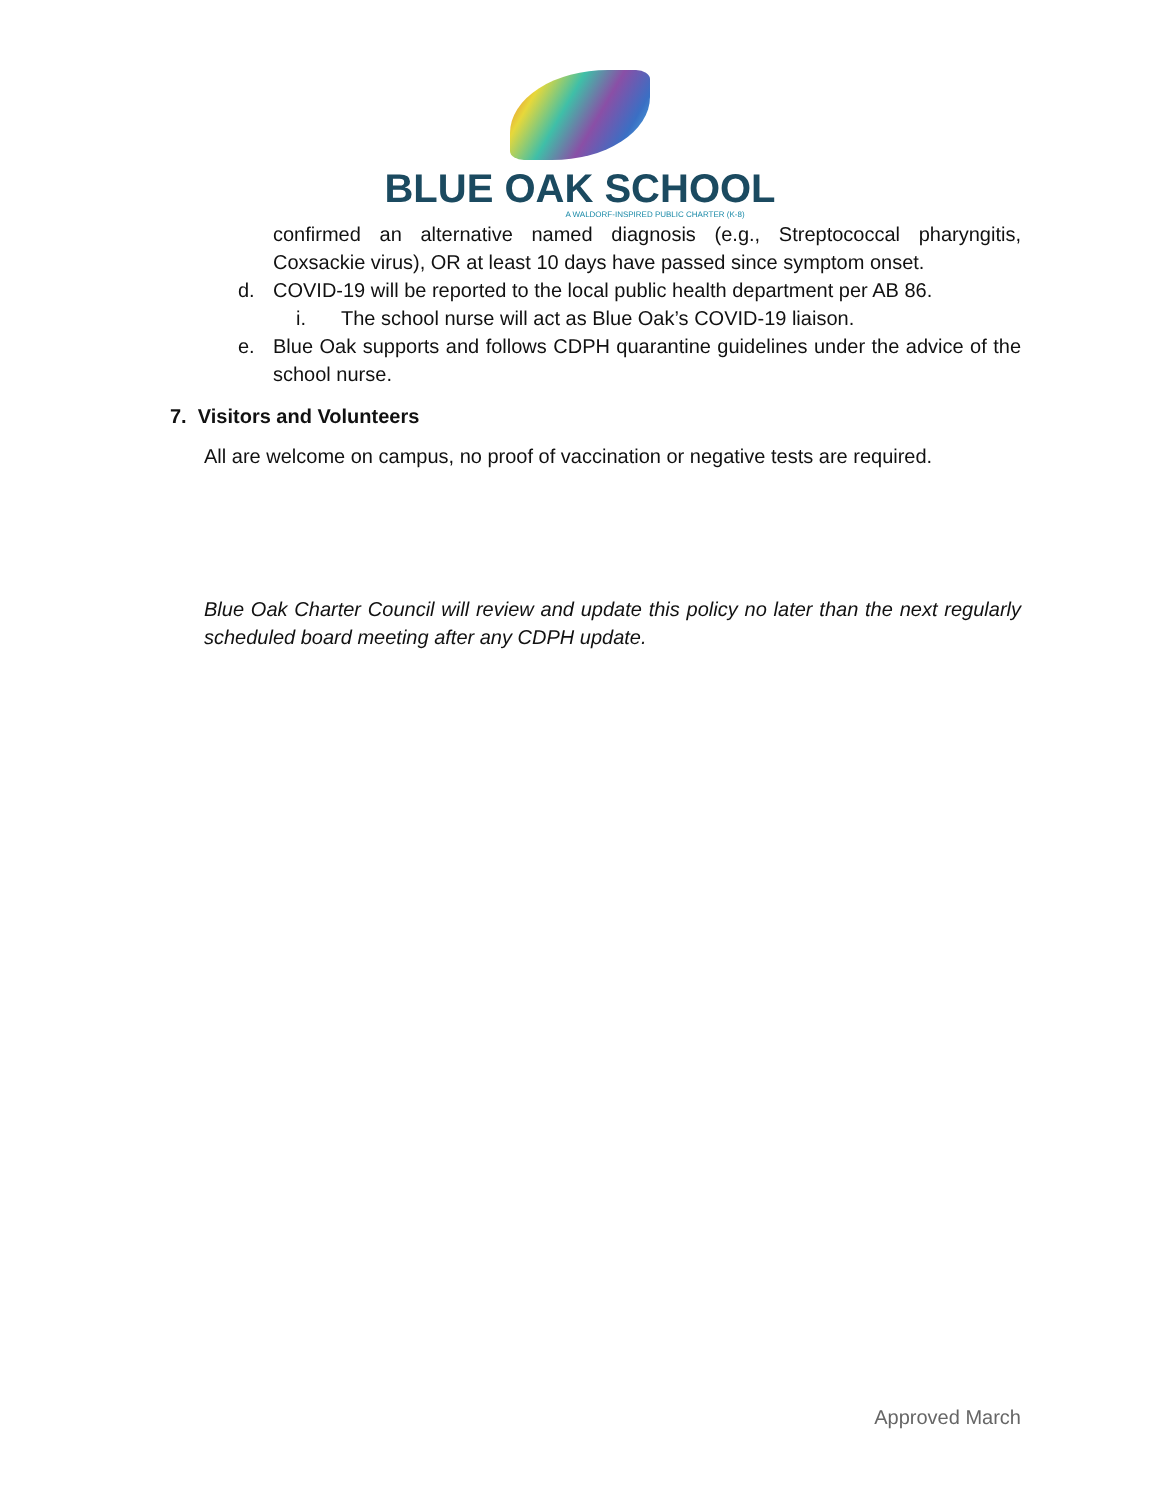BLUE OAK SCHOOL
A WALDORF-INSPIRED PUBLIC CHARTER (K-8)
confirmed an alternative named diagnosis (e.g., Streptococcal pharyngitis, Coxsackie virus), OR at least 10 days have passed since symptom onset.
d. COVID-19 will be reported to the local public health department per AB 86.
i. The school nurse will act as Blue Oak’s COVID-19 liaison.
e. Blue Oak supports and follows CDPH quarantine guidelines under the advice of the school nurse.
7. Visitors and Volunteers
All are welcome on campus, no proof of vaccination or negative tests are required.
Blue Oak Charter Council will review and update this policy no later than the next regularly scheduled board meeting after any CDPH update.
Approved March